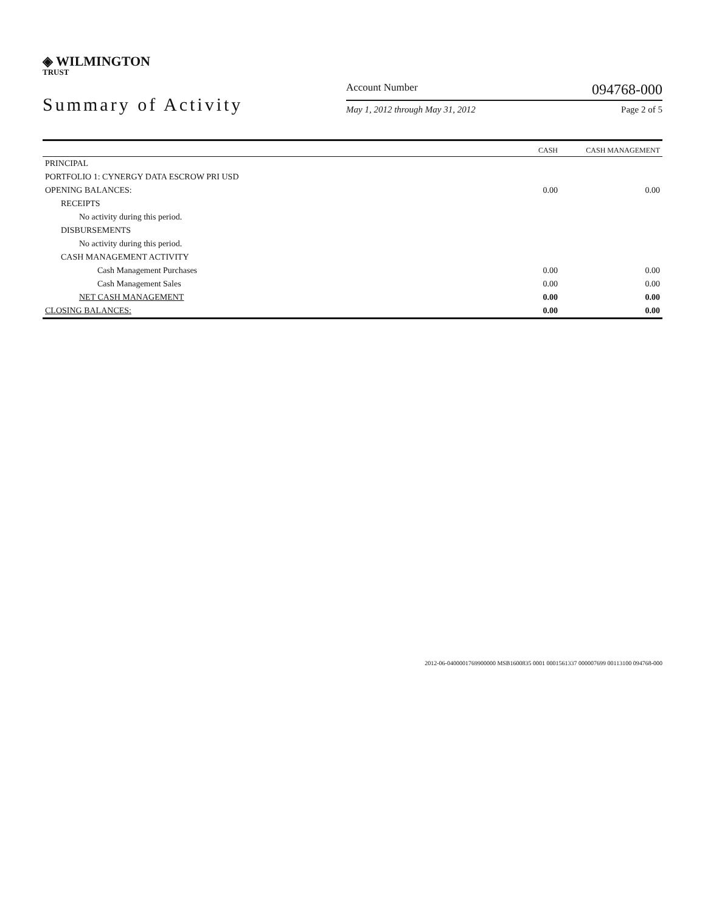◈ WILMINGTON
TRUST
Summary of Activity
Account Number 094768-000
May 1, 2012 through May 31, 2012 Page 2 of 5
| | CASH | CASH MANAGEMENT |
| --- | --- | --- |
| PRINCIPAL | | |
| PORTFOLIO 1: CYNERGY DATA ESCROW PRI USD | | |
| OPENING BALANCES: | 0.00 | 0.00 |
| RECEIPTS | | |
| No activity during this period. | | |
| DISBURSEMENTS | | |
| No activity during this period. | | |
| CASH MANAGEMENT ACTIVITY | | |
| Cash Management Purchases | 0.00 | 0.00 |
| Cash Management Sales | 0.00 | 0.00 |
| NET CASH MANAGEMENT | 0.00 | 0.00 |
| CLOSING BALANCES: | 0.00 | 0.00 |
2012-06-0400001769900000 MSB1600835 0001 0001561337 000007699 00113100 094768-000